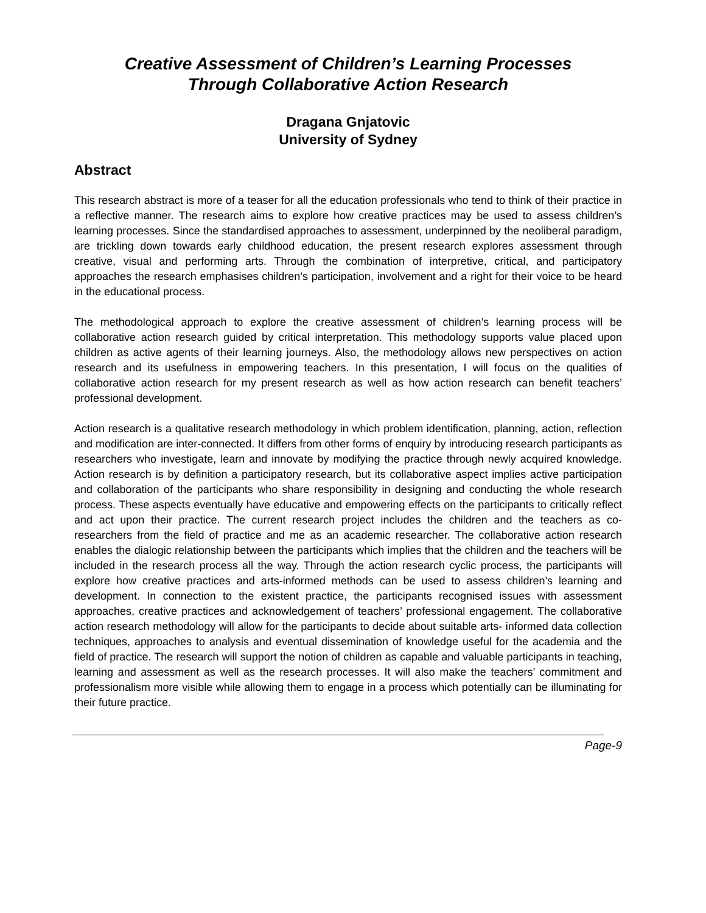Creative Assessment of Children’s Learning Processes
Through Collaborative Action Research
Dragana Gnjatovic
University of Sydney
Abstract
This research abstract is more of a teaser for all the education professionals who tend to think of their practice in a reflective manner. The research aims to explore how creative practices may be used to assess children’s learning processes. Since the standardised approaches to assessment, underpinned by the neoliberal paradigm, are trickling down towards early childhood education, the present research explores assessment through creative, visual and performing arts. Through the combination of interpretive, critical, and participatory approaches the research emphasises children’s participation, involvement and a right for their voice to be heard in the educational process.
The methodological approach to explore the creative assessment of children’s learning process will be collaborative action research guided by critical interpretation. This methodology supports value placed upon children as active agents of their learning journeys. Also, the methodology allows new perspectives on action research and its usefulness in empowering teachers. In this presentation, I will focus on the qualities of collaborative action research for my present research as well as how action research can benefit teachers’ professional development.
Action research is a qualitative research methodology in which problem identification, planning, action, reflection and modification are inter-connected. It differs from other forms of enquiry by introducing research participants as researchers who investigate, learn and innovate by modifying the practice through newly acquired knowledge. Action research is by definition a participatory research, but its collaborative aspect implies active participation and collaboration of the participants who share responsibility in designing and conducting the whole research process. These aspects eventually have educative and empowering effects on the participants to critically reflect and act upon their practice. The current research project includes the children and the teachers as co-researchers from the field of practice and me as an academic researcher. The collaborative action research enables the dialogic relationship between the participants which implies that the children and the teachers will be included in the research process all the way. Through the action research cyclic process, the participants will explore how creative practices and arts-informed methods can be used to assess children’s learning and development. In connection to the existent practice, the participants recognised issues with assessment approaches, creative practices and acknowledgement of teachers’ professional engagement. The collaborative action research methodology will allow for the participants to decide about suitable arts- informed data collection techniques, approaches to analysis and eventual dissemination of knowledge useful for the academia and the field of practice. The research will support the notion of children as capable and valuable participants in teaching, learning and assessment as well as the research processes. It will also make the teachers’ commitment and professionalism more visible while allowing them to engage in a process which potentially can be illuminating for their future practice.
Page-9